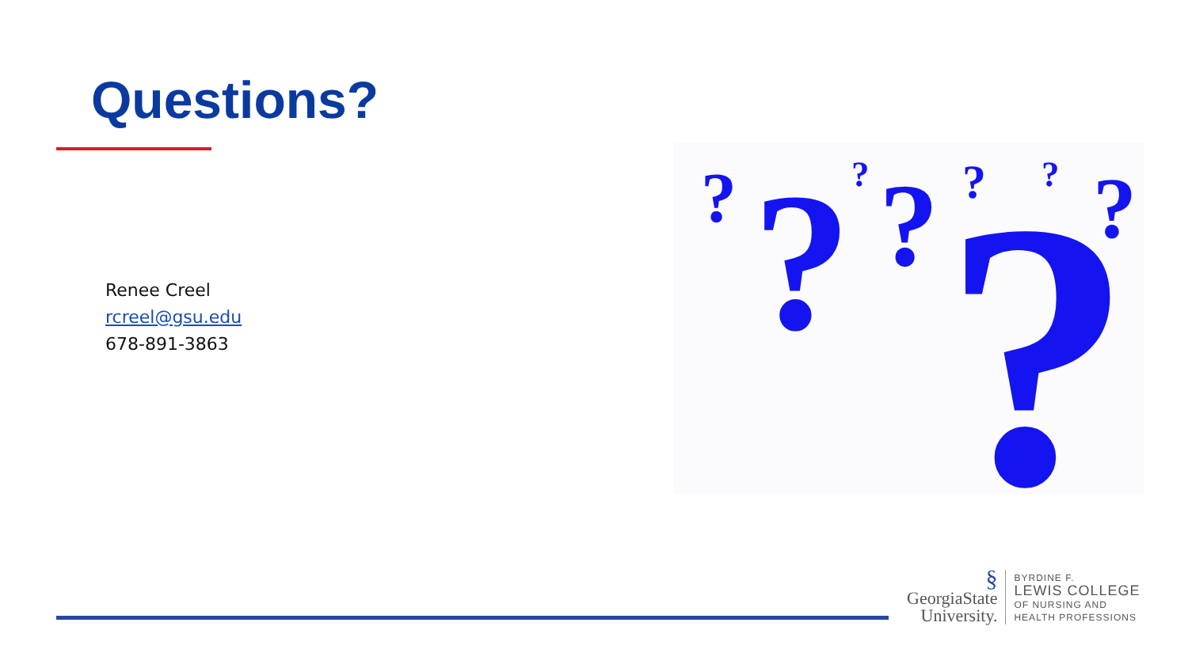Questions?
Renee Creel
rcreel@gsu.edu
678-891-3863
?
?
?
?
?
?
?
?
§
GeorgiaState
University.
BYRDINE F.
LEWIS COLLEGE
OF NURSING AND
HEALTH PROFESSIONS